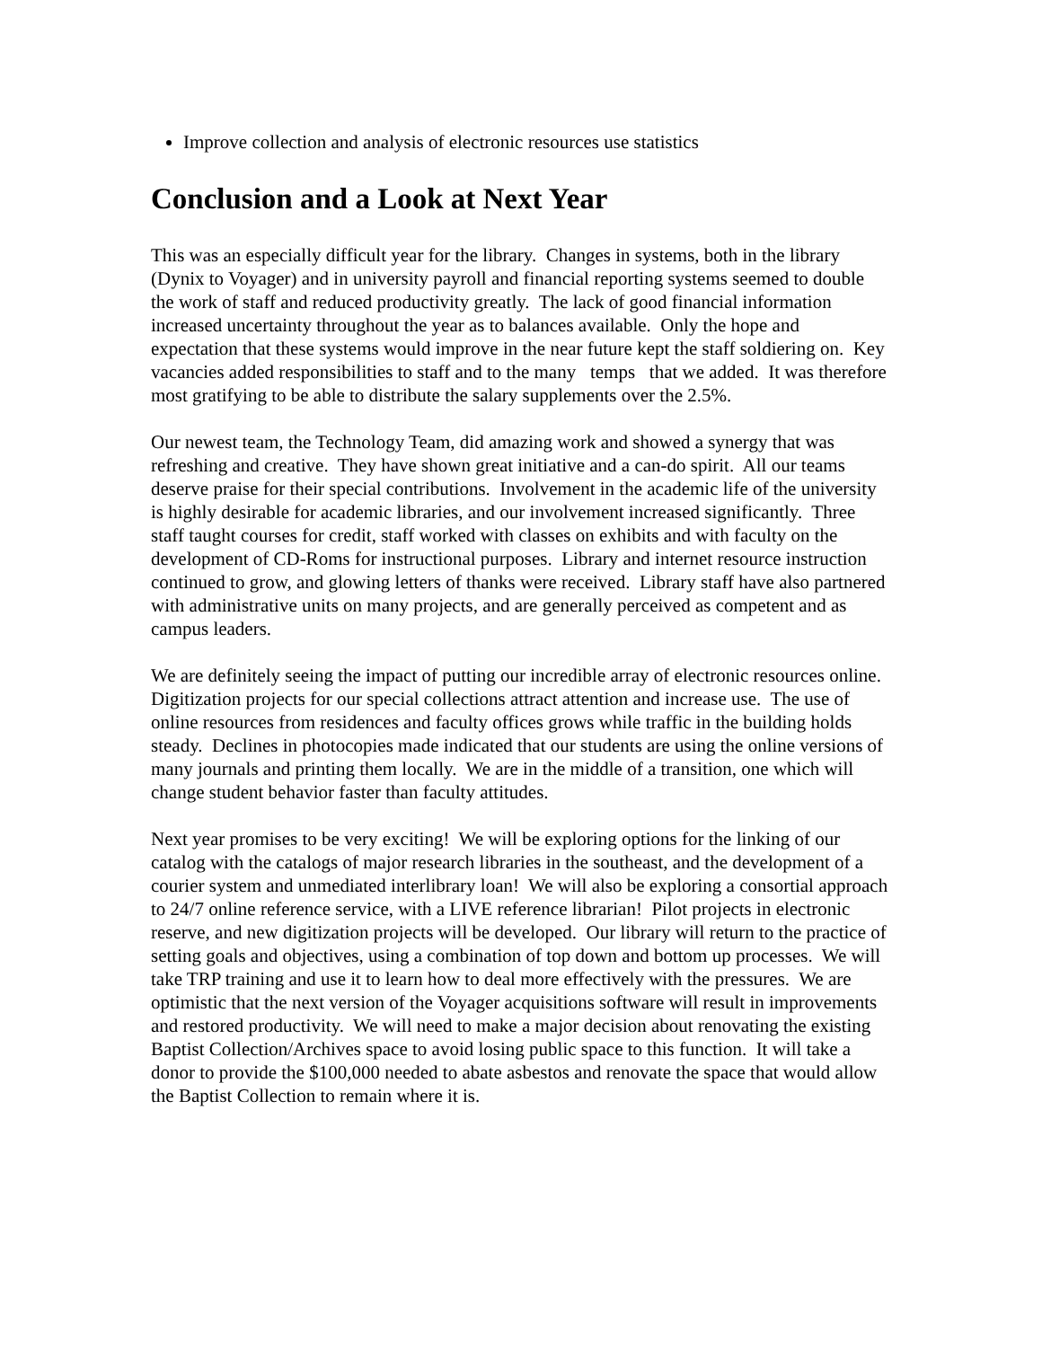Improve collection and analysis of electronic resources use statistics
Conclusion and a Look at Next Year
This was an especially difficult year for the library. Changes in systems, both in the library (Dynix to Voyager) and in university payroll and financial reporting systems seemed to double the work of staff and reduced productivity greatly. The lack of good financial information increased uncertainty throughout the year as to balances available. Only the hope and expectation that these systems would improve in the near future kept the staff soldiering on. Key vacancies added responsibilities to staff and to the many temps that we added. It was therefore most gratifying to be able to distribute the salary supplements over the 2.5%.
Our newest team, the Technology Team, did amazing work and showed a synergy that was refreshing and creative. They have shown great initiative and a can-do spirit. All our teams deserve praise for their special contributions. Involvement in the academic life of the university is highly desirable for academic libraries, and our involvement increased significantly. Three staff taught courses for credit, staff worked with classes on exhibits and with faculty on the development of CD-Roms for instructional purposes. Library and internet resource instruction continued to grow, and glowing letters of thanks were received. Library staff have also partnered with administrative units on many projects, and are generally perceived as competent and as campus leaders.
We are definitely seeing the impact of putting our incredible array of electronic resources online. Digitization projects for our special collections attract attention and increase use. The use of online resources from residences and faculty offices grows while traffic in the building holds steady. Declines in photocopies made indicated that our students are using the online versions of many journals and printing them locally. We are in the middle of a transition, one which will change student behavior faster than faculty attitudes.
Next year promises to be very exciting! We will be exploring options for the linking of our catalog with the catalogs of major research libraries in the southeast, and the development of a courier system and unmediated interlibrary loan! We will also be exploring a consortial approach to 24/7 online reference service, with a LIVE reference librarian! Pilot projects in electronic reserve, and new digitization projects will be developed. Our library will return to the practice of setting goals and objectives, using a combination of top down and bottom up processes. We will take TRP training and use it to learn how to deal more effectively with the pressures. We are optimistic that the next version of the Voyager acquisitions software will result in improvements and restored productivity. We will need to make a major decision about renovating the existing Baptist Collection/Archives space to avoid losing public space to this function. It will take a donor to provide the $100,000 needed to abate asbestos and renovate the space that would allow the Baptist Collection to remain where it is.